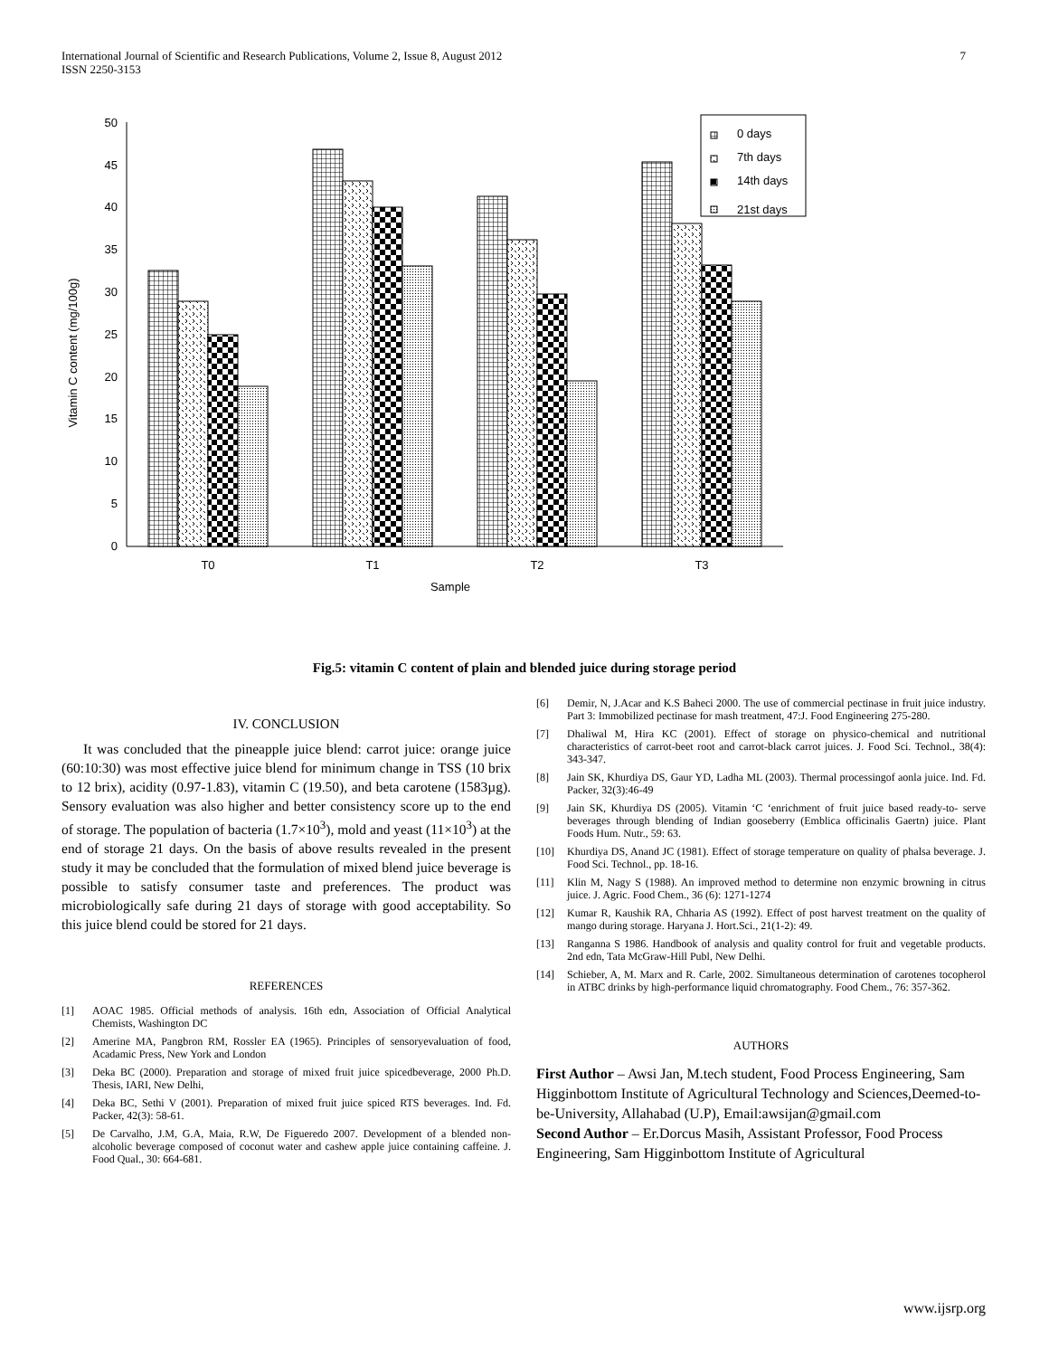7 International Journal of Scientific and Research Publications, Volume 2, Issue 8, August 2012
ISSN 2250-3153
0
5
10
15
20
25
30
35
40
45
50
0 days
7th days
14th days
21st days
T0
T1
T2
T3
Sample
Vitamin C content (mg/100g)
Fig.5: vitamin C content of plain and blended juice during storage period
IV. CONCLUSION
It was concluded that the pineapple juice blend: carrot juice: orange juice (60:10:30) was most effective juice blend for minimum change in TSS (10 brix to 12 brix), acidity (0.97-1.83), vitamin C (19.50), and beta carotene (1583µg). Sensory evaluation was also higher and better consistency score up to the end of storage. The population of bacteria (1.7×10<sup>3</sup>), mold and yeast (11×10<sup>3</sup>) at the end of storage 21 days. On the basis of above results revealed in the present study it may be concluded that the formulation of mixed blend juice beverage is possible to satisfy consumer taste and preferences. The product was microbiologically safe during 21 days of storage with good acceptability. So this juice blend could be stored for 21 days.
REFERENCES
[1] AOAC 1985. Official methods of analysis. 16th edn, Association of Official Analytical Chemists, Washington DC
[2] Amerine MA, Pangbron RM, Rossler EA (1965). Principles of sensoryevaluation of food, Acadamic Press, New York and London
[3] Deka BC (2000). Preparation and storage of mixed fruit juice spicedbeverage, 2000 Ph.D. Thesis, IARI, New Delhi,
[4] Deka BC, Sethi V (2001). Preparation of mixed fruit juice spiced RTS beverages. Ind. Fd. Packer, 42(3): 58-61.
[5] De Carvalho, J.M, G.A, Maia, R.W, De Figueredo 2007. Development of a blended non-alcoholic beverage composed of coconut water and cashew apple juice containing caffeine. J. Food Qual., 30: 664-681.
[6] Demir, N, J.Acar and K.S Baheci 2000. The use of commercial pectinase in fruit juice industry. Part 3: Immobilized pectinase for mash treatment, 47:J. Food Engineering 275-280.
[7] Dhaliwal M, Hira KC (2001). Effect of storage on physico-chemical and nutritional characteristics of carrot-beet root and carrot-black carrot juices. J. Food Sci. Technol., 38(4): 343-347.
[8] Jain SK, Khurdiya DS, Gaur YD, Ladha ML (2003). Thermal processingof aonla juice. Ind. Fd. Packer, 32(3):46-49
[9] Jain SK, Khurdiya DS (2005). Vitamin ‘C ‘enrichment of fruit juice based ready-to- serve beverages through blending of Indian gooseberry (Emblica officinalis Gaertn) juice. Plant Foods Hum. Nutr., 59: 63.
[10] Khurdiya DS, Anand JC (1981). Effect of storage temperature on quality of phalsa beverage. J. Food Sci. Technol., pp. 18-16.
[11] Klin M, Nagy S (1988). An improved method to determine non enzymic browning in citrus juice. J. Agric. Food Chem., 36 (6): 1271-1274
[12] Kumar R, Kaushik RA, Chharia AS (1992). Effect of post harvest treatment on the quality of mango during storage. Haryana J. Hort.Sci., 21(1-2): 49.
[13] Ranganna S 1986. Handbook of analysis and quality control for fruit and vegetable products. 2nd edn, Tata McGraw-Hill Publ, New Delhi.
[14] Schieber, A, M. Marx and R. Carle, 2002. Simultaneous determination of carotenes tocopherol in ATBC drinks by high-performance liquid chromatography. Food Chem., 76: 357-362.
AUTHORS
First Author – Awsi Jan, M.tech student, Food Process Engineering, Sam Higginbottom Institute of Agricultural Technology and Sciences,Deemed-to-be-University, Allahabad (U.P), Email:awsijan@gmail.com
Second Author – Er.Dorcus Masih, Assistant Professor, Food Process Engineering, Sam Higginbottom Institute of Agricultural
www.ijsrp.org